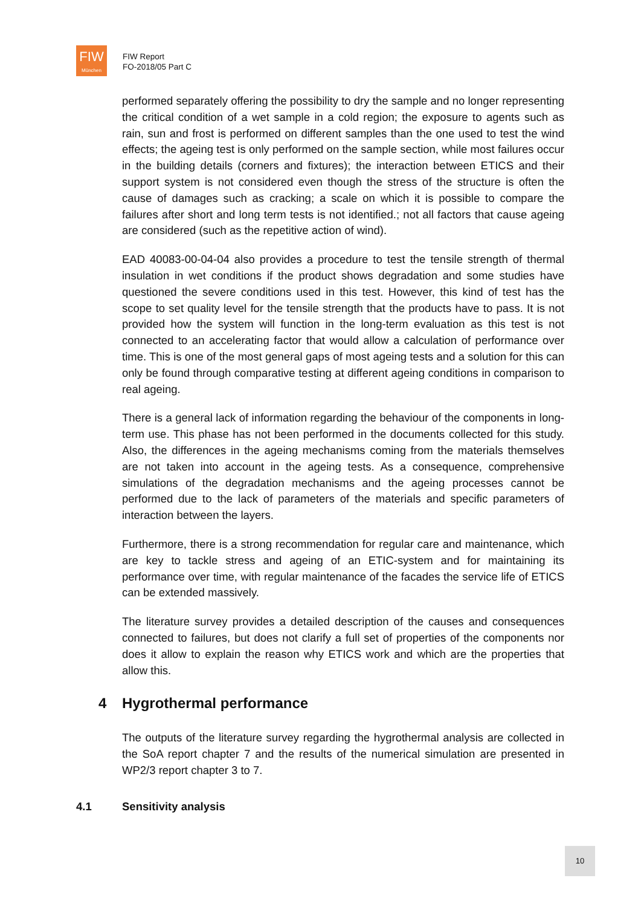FIW
München
FIW Report
FO-2018/05 Part C
performed separately offering the possibility to dry the sample and no longer representing the critical condition of a wet sample in a cold region; the exposure to agents such as rain, sun and frost is performed on different samples than the one used to test the wind effects; the ageing test is only performed on the sample section, while most failures occur in the building details (corners and fixtures); the interaction between ETICS and their support system is not considered even though the stress of the structure is often the cause of damages such as cracking; a scale on which it is possible to compare the failures after short and long term tests is not identified.; not all factors that cause ageing are considered (such as the repetitive action of wind).
EAD 40083-00-04-04 also provides a procedure to test the tensile strength of thermal insulation in wet conditions if the product shows degradation and some studies have questioned the severe conditions used in this test. However, this kind of test has the scope to set quality level for the tensile strength that the products have to pass. It is not provided how the system will function in the long-term evaluation as this test is not connected to an accelerating factor that would allow a calculation of performance over time. This is one of the most general gaps of most ageing tests and a solution for this can only be found through comparative testing at different ageing conditions in comparison to real ageing.
There is a general lack of information regarding the behaviour of the components in long-term use. This phase has not been performed in the documents collected for this study. Also, the differences in the ageing mechanisms coming from the materials themselves are not taken into account in the ageing tests. As a consequence, comprehensive simulations of the degradation mechanisms and the ageing processes cannot be performed due to the lack of parameters of the materials and specific parameters of interaction between the layers.
Furthermore, there is a strong recommendation for regular care and maintenance, which are key to tackle stress and ageing of an ETIC-system and for maintaining its performance over time, with regular maintenance of the facades the service life of ETICS can be extended massively.
The literature survey provides a detailed description of the causes and consequences connected to failures, but does not clarify a full set of properties of the components nor does it allow to explain the reason why ETICS work and which are the properties that allow this.
4 Hygrothermal performance
The outputs of the literature survey regarding the hygrothermal analysis are collected in the SoA report chapter 7 and the results of the numerical simulation are presented in WP2/3 report chapter 3 to 7.
4.1 Sensitivity analysis
10